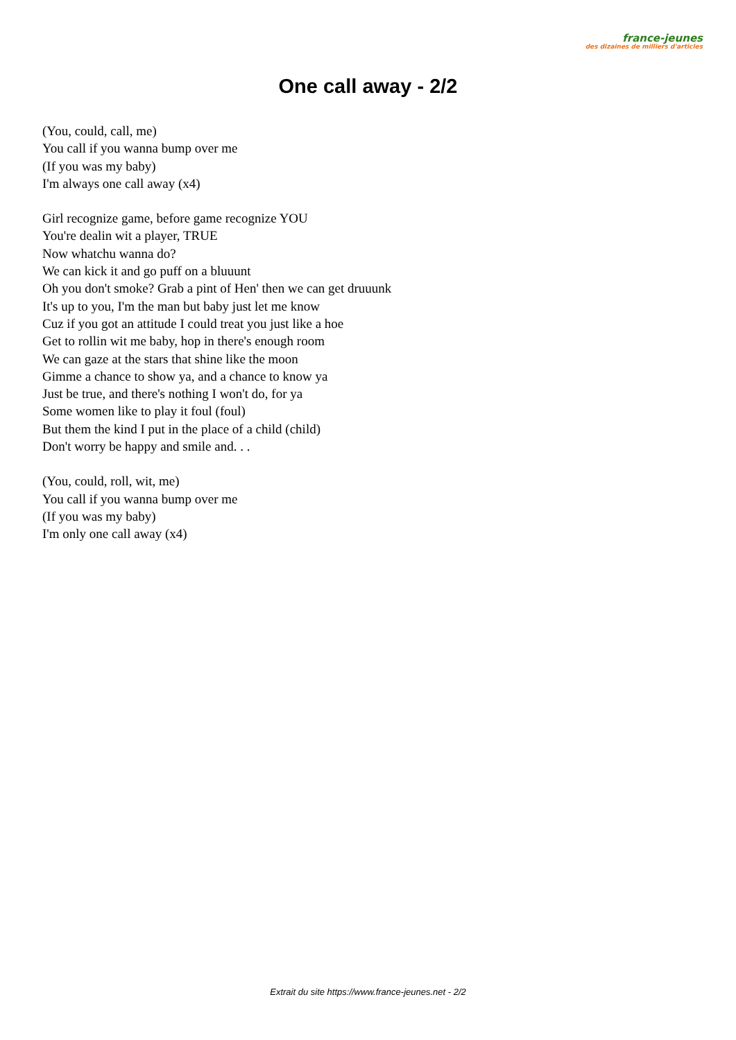france-jeunes
des dizaines de milliers d'articles
One call away - 2/2
(You, could, call, me)
You call if you wanna bump over me
(If you was my baby)
I'm always one call away (x4)
Girl recognize game, before game recognize YOU
You're dealin wit a player, TRUE
Now whatchu wanna do?
We can kick it and go puff on a bluuunt
Oh you don't smoke? Grab a pint of Hen' then we can get druuunk
It's up to you, I'm the man but baby just let me know
Cuz if you got an attitude I could treat you just like a hoe
Get to rollin wit me baby, hop in there's enough room
We can gaze at the stars that shine like the moon
Gimme a chance to show ya, and a chance to know ya
Just be true, and there's nothing I won't do, for ya
Some women like to play it foul (foul)
But them the kind I put in the place of a child (child)
Don't worry be happy and smile and. . .
(You, could, roll, wit, me)
You call if you wanna bump over me
(If you was my baby)
I'm only one call away (x4)
Extrait du site https://www.france-jeunes.net - 2/2